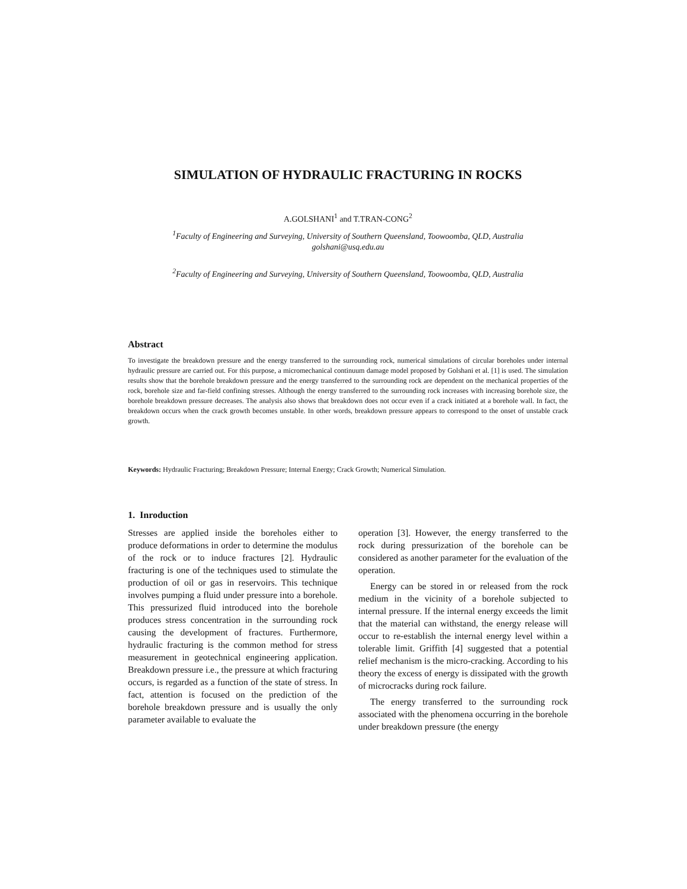SIMULATION OF HYDRAULIC FRACTURING IN ROCKS
A.GOLSHANI<sup>1</sup> and T.TRAN-CONG<sup>2</sup>
<sup>1</sup> Faculty of Engineering and Surveying, University of Southern Queensland, Toowoomba, QLD, Australia
golshani@usq.edu.au
<sup>2</sup> Faculty of Engineering and Surveying, University of Southern Queensland, Toowoomba, QLD, Australia
Abstract
To investigate the breakdown pressure and the energy transferred to the surrounding rock, numerical simulations of circular boreholes under internal hydraulic pressure are carried out. For this purpose, a micromechanical continuum damage model proposed by Golshani et al. [1] is used. The simulation results show that the borehole breakdown pressure and the energy transferred to the surrounding rock are dependent on the mechanical properties of the rock, borehole size and far-field confining stresses. Although the energy transferred to the surrounding rock increases with increasing borehole size, the borehole breakdown pressure decreases. The analysis also shows that breakdown does not occur even if a crack initiated at a borehole wall. In fact, the breakdown occurs when the crack growth becomes unstable. In other words, breakdown pressure appears to correspond to the onset of unstable crack growth.
Keywords: Hydraulic Fracturing; Breakdown Pressure; Internal Energy; Crack Growth; Numerical Simulation.
1. Inroduction
Stresses are applied inside the boreholes either to produce deformations in order to determine the modulus of the rock or to induce fractures [2]. Hydraulic fracturing is one of the techniques used to stimulate the production of oil or gas in reservoirs. This technique involves pumping a fluid under pressure into a borehole. This pressurized fluid introduced into the borehole produces stress concentration in the surrounding rock causing the development of fractures. Furthermore, hydraulic fracturing is the common method for stress measurement in geotechnical engineering application. Breakdown pressure i.e., the pressure at which fracturing occurs, is regarded as a function of the state of stress. In fact, attention is focused on the prediction of the borehole breakdown pressure and is usually the only parameter available to evaluate the
operation [3]. However, the energy transferred to the rock during pressurization of the borehole can be considered as another parameter for the evaluation of the operation.
Energy can be stored in or released from the rock medium in the vicinity of a borehole subjected to internal pressure. If the internal energy exceeds the limit that the material can withstand, the energy release will occur to re-establish the internal energy level within a tolerable limit. Griffith [4] suggested that a potential relief mechanism is the micro-cracking. According to his theory the excess of energy is dissipated with the growth of microcracks during rock failure.
The energy transferred to the surrounding rock associated with the phenomena occurring in the borehole under breakdown pressure (the energy